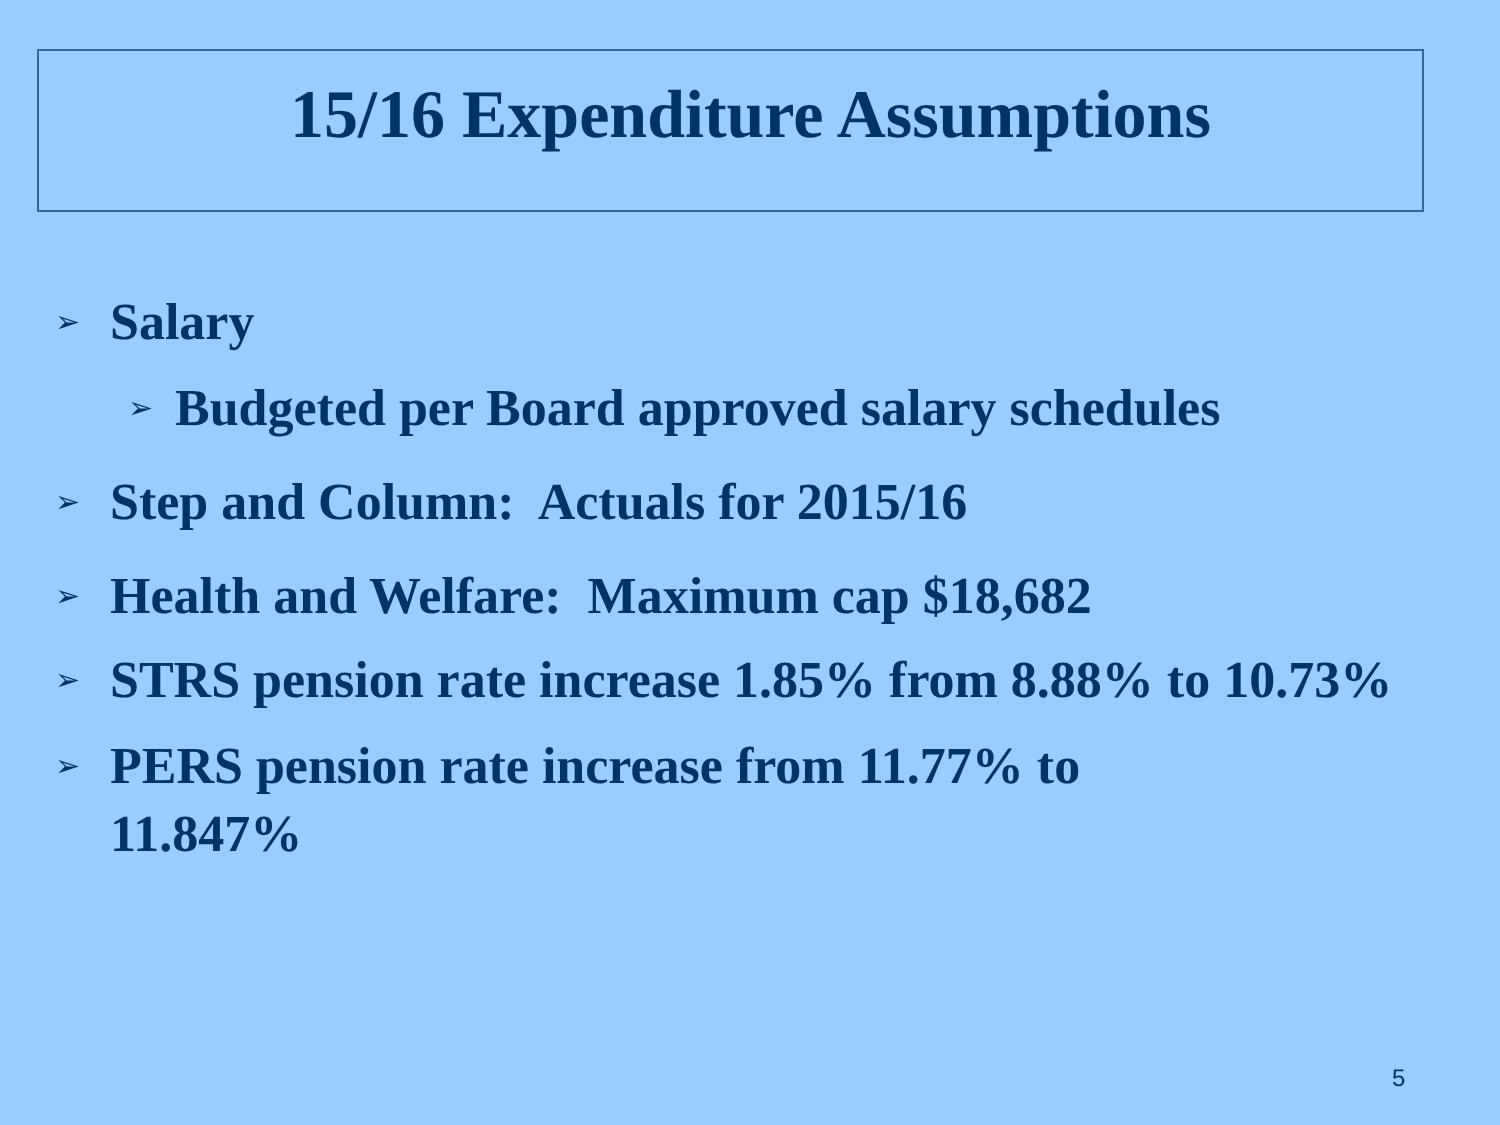15/16 Expenditure Assumptions
➢ Salary
➢ Budgeted per Board approved salary schedules
➢ Step and Column: Actuals for 2015/16
➢ Health and Welfare: Maximum cap $18,682
➢ STRS pension rate increase 1.85% from 8.88% to 10.73%
➢ PERS pension rate increase from 11.77% to
11.847%
5